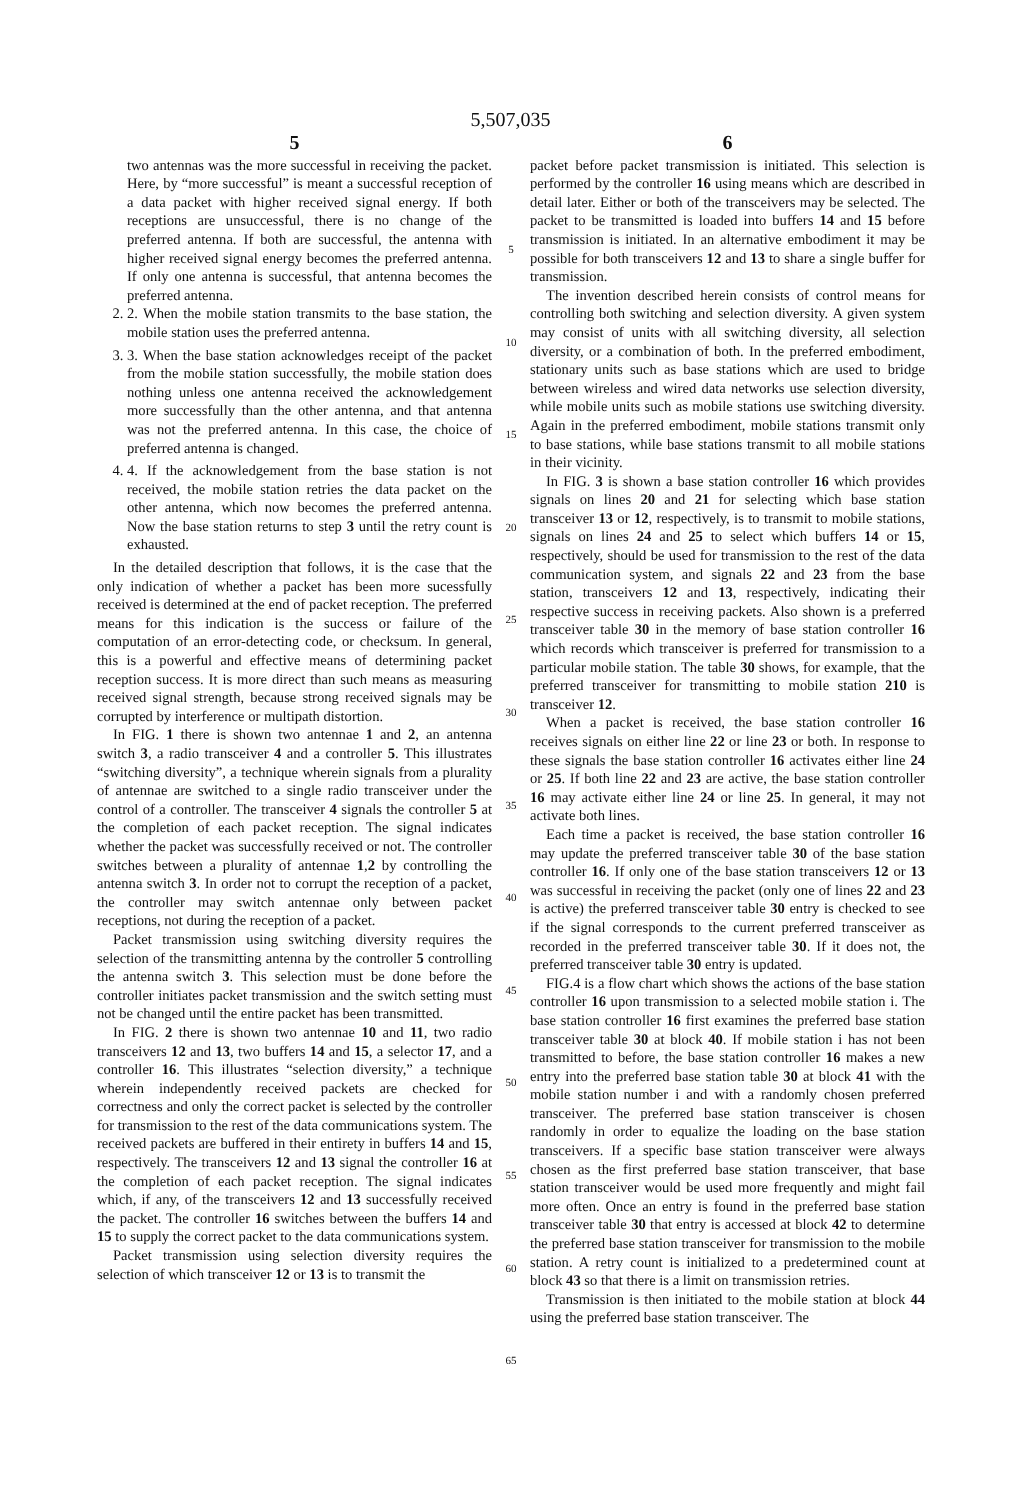5,507,035
5
two antennas was the more successful in receiving the packet. Here, by “more successful” is meant a successful reception of a data packet with higher received signal energy. If both receptions are unsuccessful, there is no change of the preferred antenna. If both are successful, the antenna with higher received signal energy becomes the preferred antenna. If only one antenna is successful, that antenna becomes the preferred antenna.
2. 2. When the mobile station transmits to the base station, the mobile station uses the preferred antenna.
3. 3. When the base station acknowledges receipt of the packet from the mobile station successfully, the mobile station does nothing unless one antenna received the acknowledgement more successfully than the other antenna, and that antenna was not the preferred antenna. In this case, the choice of preferred antenna is changed.
4. 4. If the acknowledgement from the base station is not received, the mobile station retries the data packet on the other antenna, which now becomes the preferred antenna. Now the base station returns to step 3 until the retry count is exhausted.
In the detailed description that follows, it is the case that the only indication of whether a packet has been more sucessfully received is determined at the end of packet reception. The preferred means for this indication is the success or failure of the computation of an error-detecting code, or checksum. In general, this is a powerful and effective means of determining packet reception success. It is more direct than such means as measuring received signal strength, because strong received signals may be corrupted by interference or multipath distortion.
In FIG. 1 there is shown two antennae 1 and 2, an antenna switch 3, a radio transceiver 4 and a controller 5. This illustrates “switching diversity”, a technique wherein signals from a plurality of antennae are switched to a single radio transceiver under the control of a controller. The transceiver 4 signals the controller 5 at the completion of each packet reception. The signal indicates whether the packet was successfully received or not. The controller switches between a plurality of antennae 1,2 by controlling the antenna switch 3. In order not to corrupt the reception of a packet, the controller may switch antennae only between packet receptions, not during the reception of a packet.
Packet transmission using switching diversity requires the selection of the transmitting antenna by the controller 5 controlling the antenna switch 3. This selection must be done before the controller initiates packet transmission and the switch setting must not be changed until the entire packet has been transmitted.
In FIG. 2 there is shown two antennae 10 and 11, two radio transceivers 12 and 13, two buffers 14 and 15, a selector 17, and a controller 16. This illustrates “selection diversity,” a technique wherein independently received packets are checked for correctness and only the correct packet is selected by the controller for transmission to the rest of the data communications system. The received packets are buffered in their entirety in buffers 14 and 15, respectively. The transceivers 12 and 13 signal the controller 16 at the completion of each packet reception. The signal indicates which, if any, of the transceivers 12 and 13 successfully received the packet. The controller 16 switches between the buffers 14 and 15 to supply the correct packet to the data communications system.
Packet transmission using selection diversity requires the selection of which transceiver 12 or 13 is to transmit the
5
10
15
20
25
30
35
40
45
50
55
60
65
6
packet before packet transmission is initiated. This selection is performed by the controller 16 using means which are described in detail later. Either or both of the transceivers may be selected. The packet to be transmitted is loaded into buffers 14 and 15 before transmission is initiated. In an alternative embodiment it may be possible for both transceivers 12 and 13 to share a single buffer for transmission.
The invention described herein consists of control means for controlling both switching and selection diversity. A given system may consist of units with all switching diversity, all selection diversity, or a combination of both. In the preferred embodiment, stationary units such as base stations which are used to bridge between wireless and wired data networks use selection diversity, while mobile units such as mobile stations use switching diversity. Again in the preferred embodiment, mobile stations transmit only to base stations, while base stations transmit to all mobile stations in their vicinity.
In FIG. 3 is shown a base station controller 16 which provides signals on lines 20 and 21 for selecting which base station transceiver 13 or 12, respectively, is to transmit to mobile stations, signals on lines 24 and 25 to select which buffers 14 or 15, respectively, should be used for transmission to the rest of the data communication system, and signals 22 and 23 from the base station, transceivers 12 and 13, respectively, indicating their respective success in receiving packets. Also shown is a preferred transceiver table 30 in the memory of base station controller 16 which records which transceiver is preferred for transmission to a particular mobile station. The table 30 shows, for example, that the preferred transceiver for transmitting to mobile station 210 is transceiver 12.
When a packet is received, the base station controller 16 receives signals on either line 22 or line 23 or both. In response to these signals the base station controller 16 activates either line 24 or 25. If both line 22 and 23 are active, the base station controller 16 may activate either line 24 or line 25. In general, it may not activate both lines.
Each time a packet is received, the base station controller 16 may update the preferred transceiver table 30 of the base station controller 16. If only one of the base station transceivers 12 or 13 was successful in receiving the packet (only one of lines 22 and 23 is active) the preferred transceiver table 30 entry is checked to see if the signal corresponds to the current preferred transceiver as recorded in the preferred transceiver table 30. If it does not, the preferred transceiver table 30 entry is updated.
FIG.4 is a flow chart which shows the actions of the base station controller 16 upon transmission to a selected mobile station i. The base station controller 16 first examines the preferred base station transceiver table 30 at block 40. If mobile station i has not been transmitted to before, the base station controller 16 makes a new entry into the preferred base station table 30 at block 41 with the mobile station number i and with a randomly chosen preferred transceiver. The preferred base station transceiver is chosen randomly in order to equalize the loading on the base station transceivers. If a specific base station transceiver were always chosen as the first preferred base station transceiver, that base station transceiver would be used more frequently and might fail more often. Once an entry is found in the preferred base station transceiver table 30 that entry is accessed at block 42 to determine the preferred base station transceiver for transmission to the mobile station. A retry count is initialized to a predetermined count at block 43 so that there is a limit on transmission retries.
Transmission is then initiated to the mobile station at block 44 using the preferred base station transceiver. The